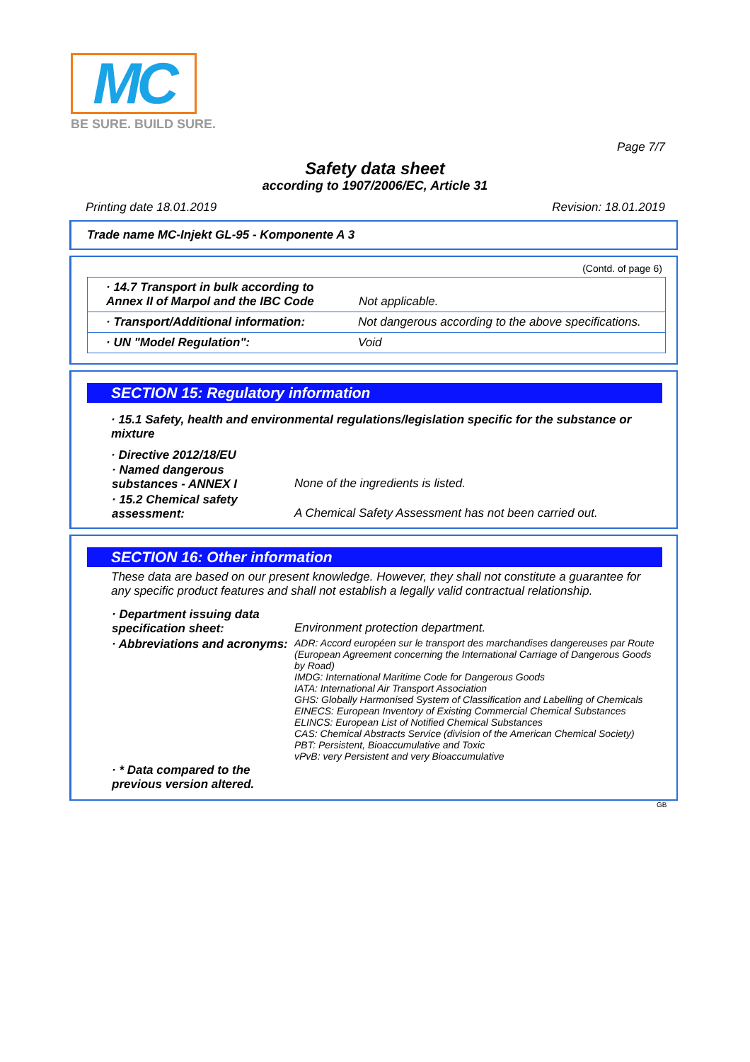MC
BE SURE. BUILD SURE.
Page 7/7
Safety data sheet
according to 1907/2006/EC, Article 31
Printing date 18.01.2019 Revision: 18.01.2019
Trade name MC-Injekt GL-95 - Komponente A 3
(Contd. of page 6)
| · 14.7 Transport in bulk according to Annex II of Marpol and the IBC Code | Not applicable. |
| · Transport/Additional information: | Not dangerous according to the above specifications. |
| · UN "Model Regulation": | Void |
SECTION 15: Regulatory information
· 15.1 Safety, health and environmental regulations/legislation specific for the substance or mixture
· Directive 2012/18/EU
| · Named dangerous substances - ANNEX I | None of the ingredients is listed. |
| · 15.2 Chemical safety assessment: | A Chemical Safety Assessment has not been carried out. |
SECTION 16: Other information
These data are based on our present knowledge. However, they shall not constitute a guarantee for any specific product features and shall not establish a legally valid contractual relationship.
| · Department issuing data specification sheet: | Environment protection department. |
| · Abbreviations and acronyms: | ADR: Accord européen sur le transport des marchandises dangereuses par Route (European Agreement concerning the International Carriage of Dangerous Goods by Road) IMDG: International Maritime Code for Dangerous Goods IATA: International Air Transport Association GHS: Globally Harmonised System of Classification and Labelling of Chemicals EINECS: European Inventory of Existing Commercial Chemical Substances ELINCS: European List of Notified Chemical Substances CAS: Chemical Abstracts Service (division of the American Chemical Society) PBT: Persistent, Bioaccumulative and Toxic vPvB: very Persistent and very Bioaccumulative |
| · * Data compared to the previous version altered. | |
GB